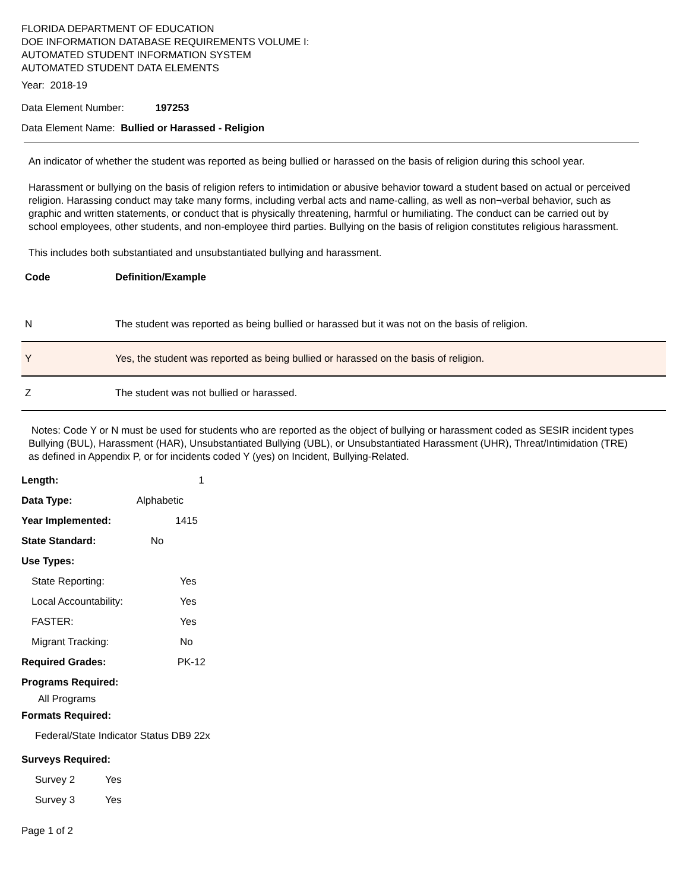FLORIDA DEPARTMENT OF EDUCATION
DOE INFORMATION DATABASE REQUIREMENTS VOLUME I:
AUTOMATED STUDENT INFORMATION SYSTEM
AUTOMATED STUDENT DATA ELEMENTS
Year: 2018-19
Data Element Number: 197253
Data Element Name: Bullied or Harassed - Religion
An indicator of whether the student was reported as being bullied or harassed on the basis of religion during this school year.
Harassment or bullying on the basis of religion refers to intimidation or abusive behavior toward a student based on actual or perceived religion. Harassing conduct may take many forms, including verbal acts and name-calling, as well as non¬verbal behavior, such as graphic and written statements, or conduct that is physically threatening, harmful or humiliating. The conduct can be carried out by school employees, other students, and non-employee third parties. Bullying on the basis of religion constitutes religious harassment.
This includes both substantiated and unsubstantiated bullying and harassment.
| Code | Definition/Example |
| --- | --- |
| N | The student was reported as being bullied or harassed but it was not on the basis of religion. |
| Y | Yes, the student was reported as being bullied or harassed on the basis of religion. |
| Z | The student was not bullied or harassed. |
Notes: Code Y or N must be used for students who are reported as the object of bullying or harassment coded as SESIR incident types Bullying (BUL), Harassment (HAR), Unsubstantiated Bullying (UBL), or Unsubstantiated Harassment (UHR), Threat/Intimidation (TRE) as defined in Appendix P, or for incidents coded Y (yes) on Incident, Bullying-Related.
Length: 1
Data Type: Alphabetic
Year Implemented: 1415
State Standard: No
Use Types:
State Reporting: Yes
Local Accountability: Yes
FASTER: Yes
Migrant Tracking: No
Required Grades: PK-12
Programs Required:
All Programs
Formats Required:
Federal/State Indicator Status DB9 22x
Surveys Required:
Survey 2 Yes
Survey 3 Yes
Page 1 of 2